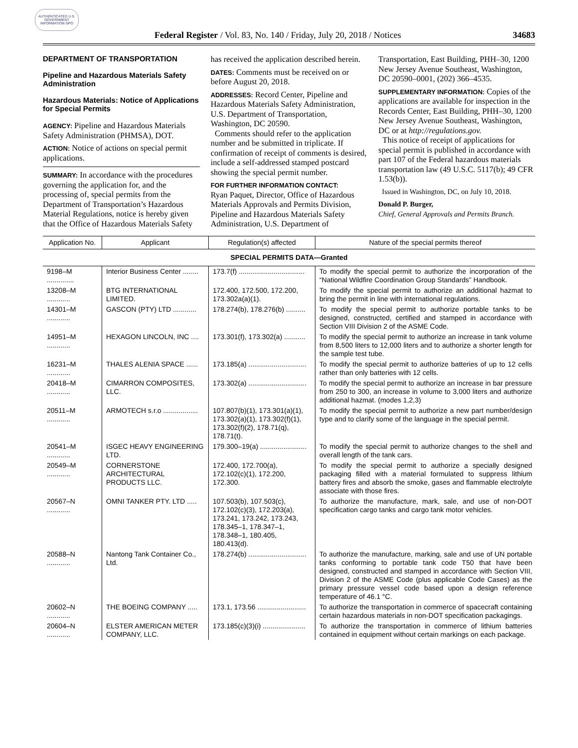AUTHENTICATED U.S. GOVERNMENT INFORMATION GPO
Federal Register / Vol. 83, No. 140 / Friday, July 20, 2018 / Notices 34683
DEPARTMENT OF TRANSPORTATION
Pipeline and Hazardous Materials Safety Administration
Hazardous Materials: Notice of Applications for Special Permits
AGENCY: Pipeline and Hazardous Materials Safety Administration (PHMSA), DOT.
ACTION: Notice of actions on special permit applications.
SUMMARY: In accordance with the procedures governing the application for, and the processing of, special permits from the Department of Transportation’s Hazardous Material Regulations, notice is hereby given that the Office of Hazardous Materials Safety
has received the application described herein.
DATES: Comments must be received on or before August 20, 2018.
ADDRESSES: Record Center, Pipeline and Hazardous Materials Safety Administration, U.S. Department of Transportation, Washington, DC 20590.
Comments should refer to the application number and be submitted in triplicate. If confirmation of receipt of comments is desired, include a self-addressed stamped postcard showing the special permit number.
FOR FURTHER INFORMATION CONTACT:
Ryan Paquet, Director, Office of Hazardous Materials Approvals and Permits Division, Pipeline and Hazardous Materials Safety Administration, U.S. Department of
Transportation, East Building, PHH–30, 1200 New Jersey Avenue Southeast, Washington, DC 20590–0001, (202) 366–4535.
SUPPLEMENTARY INFORMATION: Copies of the applications are available for inspection in the Records Center, East Building, PHH–30, 1200 New Jersey Avenue Southeast, Washington, DC or at http://regulations.gov.
This notice of receipt of applications for special permit is published in accordance with part 107 of the Federal hazardous materials transportation law (49 U.S.C. 5117(b); 49 CFR 1.53(b)).
Issued in Washington, DC, on July 10, 2018.
Donald P. Burger,
Chief, General Approvals and Permits Branch.
| Application No. | Applicant | Regulation(s) affected | Nature of the special permits thereof |
| --- | --- | --- | --- |
| SPECIAL PERMITS DATA—Granted | | | |
| 9198–M .............. | Interior Business Center ........ | 173.7(f) .................................. | To modify the special permit to authorize the incorporation of the “National Wildfire Coordination Group Standards” Handbook. |
| 13208–M ............ | BTG INTERNATIONAL LIMITED. | 172.400, 172.500, 172.200, 173.302a(a)(1). | To modify the special permit to authorize an additional hazmat to bring the permit in line with international regulations. |
| 14301–M ............ | GASCON (PTY) LTD ............ | 178.274(b), 178.276(b) .......... | To modify the special permit to authorize portable tanks to be designed, constructed, certified and stamped in accordance with Section VIII Division 2 of the ASME Code. |
| 14951–M ............ | HEXAGON LINCOLN, INC .... | 173.301(f), 173.302(a) ........... | To modify the special permit to authorize an increase in tank volume from 8,500 liters to 12,000 liters and to authorize a shorter length for the sample test tube. |
| 16231–M ............ | THALES ALENIA SPACE ...... | 173.185(a) .............................. | To modify the special permit to authorize batteries of up to 12 cells rather than only batteries with 12 cells. |
| 20418–M ............ | CIMARRON COMPOSITES, LLC. | 173.302(a) .............................. | To modify the special permit to authorize an increase in bar pressure from 250 to 300, an increase in volume to 3,000 liters and authorize additional hazmat. (modes 1,2,3) |
| 20511–M ............ | ARMOTECH s.r.o .................. | 107.807(b)(1), 173.301(a)(1), 173.302(a)(1), 173.302(f)(1), 173.302(f)(2), 178.71(q), 178.71(t). | To modify the special permit to authorize a new part number/design type and to clarify some of the language in the special permit. |
| 20541–M ............ | ISGEC HEAVY ENGINEERING LTD. | 179.300–19(a) ........................ | To modify the special permit to authorize changes to the shell and overall length of the tank cars. |
| 20549–M ............ | CORNERSTONE ARCHITECTURAL PRODUCTS LLC. | 172.400, 172.700(a), 172.102(c)(1), 172.200, 172.300. | To modify the special permit to authorize a specially designed packaging filled with a material formulated to suppress lithium battery fires and absorb the smoke, gases and flammable electrolyte associate with those fires. |
| 20567–N ............ | OMNI TANKER PTY. LTD ..... | 107.503(b), 107.503(c), 172.102(c)(3), 172.203(a), 173.241, 173.242, 173.243, 178.345–1, 178.347–1, 178.348–1, 180.405, 180.413(d). | To authorize the manufacture, mark, sale, and use of non-DOT specification cargo tanks and cargo tank motor vehicles. |
| 20588–N ............ | Nantong Tank Container Co., Ltd. | 178.274(b) .............................. | To authorize the manufacture, marking, sale and use of UN portable tanks conforming to portable tank code T50 that have been designed, constructed and stamped in accordance with Section VIII, Division 2 of the ASME Code (plus applicable Code Cases) as the primary pressure vessel code based upon a design reference temperature of 46.1 °C. |
| 20602–N ............ | THE BOEING COMPANY ..... | 173.1, 173.56 ......................... | To authorize the transportation in commerce of spacecraft containing certain hazardous materials in non-DOT specification packagings. |
| 20604–N ............ | ELSTER AMERICAN METER COMPANY, LLC. | 173.185(c)(3)(i) ...................... | To authorize the transportation in commerce of lithium batteries contained in equipment without certain markings on each package. |